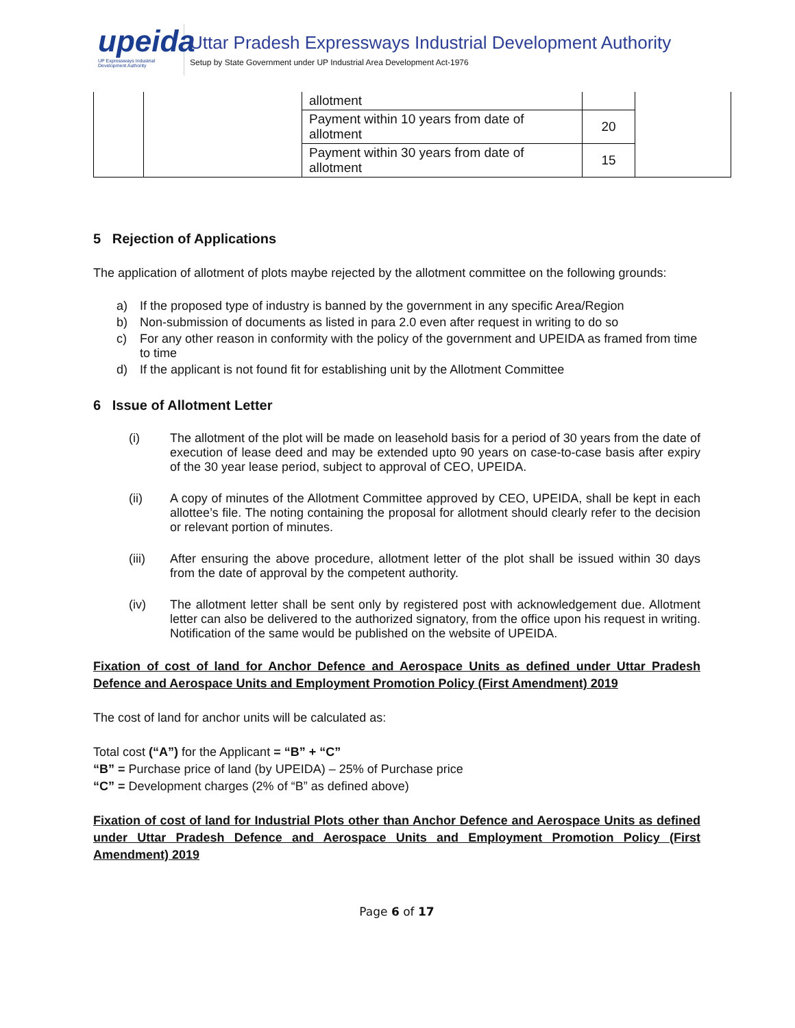upeida
UP Expressways Industrial Development Authority
Uttar Pradesh Expressways Industrial Development Authority
Setup by State Government under UP Industrial Area Development Act-1976
| | | allotment | | |
| | | Payment within 10 years from date of allotment | 20 | |
| | | Payment within 30 years from date of allotment | 15 | |
5 Rejection of Applications
The application of allotment of plots maybe rejected by the allotment committee on the following grounds:
a) If the proposed type of industry is banned by the government in any specific Area/Region
b) Non-submission of documents as listed in para 2.0 even after request in writing to do so
c) For any other reason in conformity with the policy of the government and UPEIDA as framed from time to time
d) If the applicant is not found fit for establishing unit by the Allotment Committee
6 Issue of Allotment Letter
(i) The allotment of the plot will be made on leasehold basis for a period of 30 years from the date of execution of lease deed and may be extended upto 90 years on case-to-case basis after expiry of the 30 year lease period, subject to approval of CEO, UPEIDA.
(ii) A copy of minutes of the Allotment Committee approved by CEO, UPEIDA, shall be kept in each allottee’s file. The noting containing the proposal for allotment should clearly refer to the decision or relevant portion of minutes.
(iii) After ensuring the above procedure, allotment letter of the plot shall be issued within 30 days from the date of approval by the competent authority.
(iv) The allotment letter shall be sent only by registered post with acknowledgement due. Allotment letter can also be delivered to the authorized signatory, from the office upon his request in writing. Notification of the same would be published on the website of UPEIDA.
Fixation of cost of land for Anchor Defence and Aerospace Units as defined under Uttar Pradesh Defence and Aerospace Units and Employment Promotion Policy (First Amendment) 2019
The cost of land for anchor units will be calculated as:
Total cost (“A”) for the Applicant = “B” + “C”
“B” = Purchase price of land (by UPEIDA) – 25% of Purchase price
“C” = Development charges (2% of “B” as defined above)
Fixation of cost of land for Industrial Plots other than Anchor Defence and Aerospace Units as defined under Uttar Pradesh Defence and Aerospace Units and Employment Promotion Policy (First Amendment) 2019
Page 6 of 17